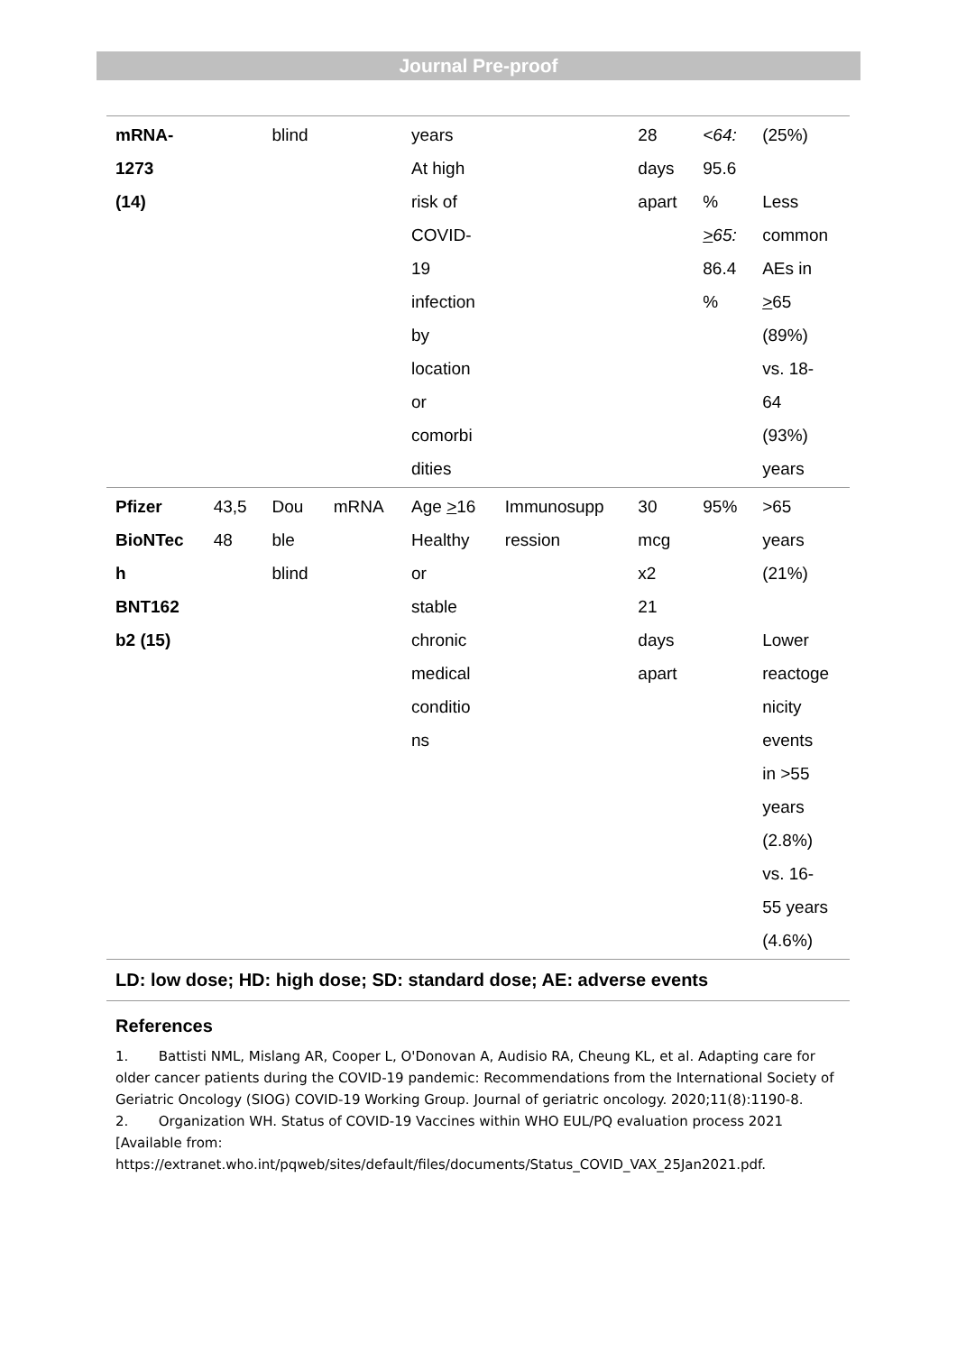Journal Pre-proof
| mRNA- 1273 (14) | | blind | | years At high risk of COVID- 19 infection by location or comorbi dities | | 28 days apart | <64: 95.6 % > 65: 86.4 % | (25%) Less common AEs in > 65 (89%) vs. 18- 64 (93%) years |
| Pfizer BioNTec h BNT162 b2 (15) | 43,5 48 | Dou ble blind | mRNA | Age > 16 Healthy or stable chronic medical conditio ns | Immunosupp ression | 30 mcg x2 21 days apart | 95% | >65 years (21%) Lower reactoge nicity events in >55 years (2.8%) vs. 16- 55 years (4.6%) |
| LD: low dose; HD: high dose; SD: standard dose; AE: adverse events | | | | | | | | |
References
1. Battisti NML, Mislang AR, Cooper L, O'Donovan A, Audisio RA, Cheung KL, et al. Adapting care for older cancer patients during the COVID-19 pandemic: Recommendations from the International Society of Geriatric Oncology (SIOG) COVID-19 Working Group. Journal of geriatric oncology. 2020;11(8):1190-8.
2. Organization WH. Status of COVID-19 Vaccines within WHO EUL/PQ evaluation process 2021 [Available from: https://extranet.who.int/pqweb/sites/default/files/documents/Status_COVID_VAX_25Jan2021.pdf.